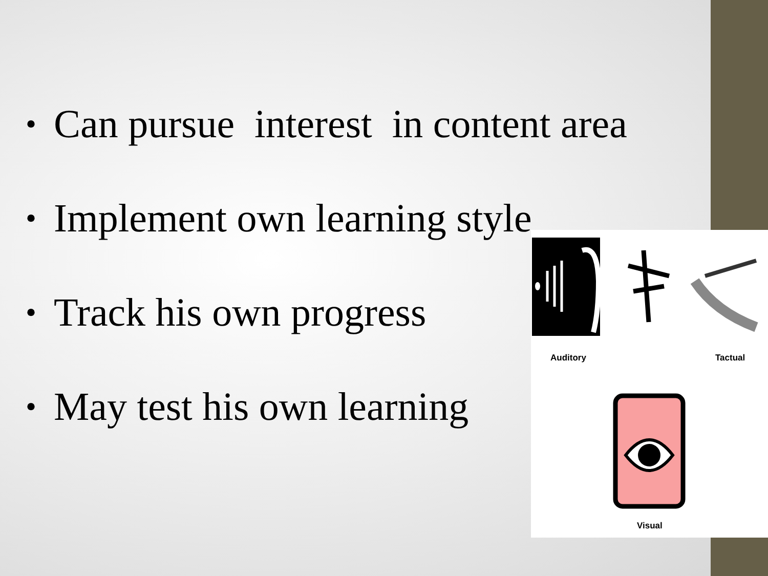• Can pursue interest in content area
• Implement own learning style
• Track his own progress
• May test his own learning
Auditory Tactual
Visual